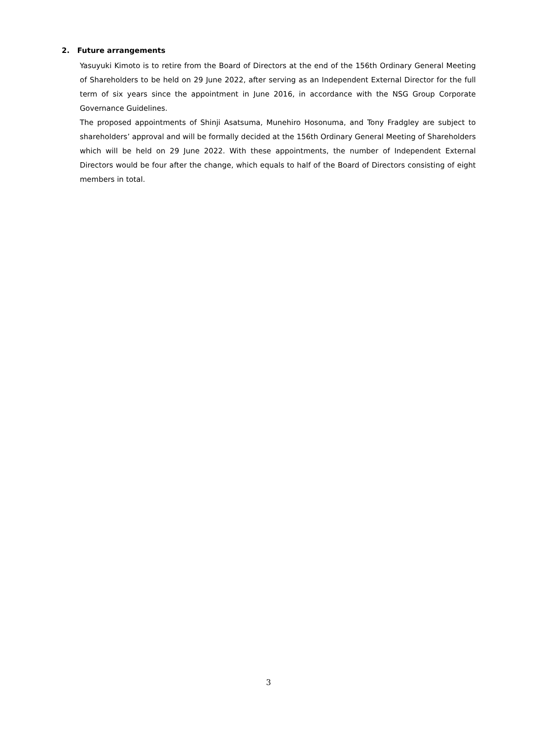2. Future arrangements
Yasuyuki Kimoto is to retire from the Board of Directors at the end of the 156th Ordinary General Meeting of Shareholders to be held on 29 June 2022, after serving as an Independent External Director for the full term of six years since the appointment in June 2016, in accordance with the NSG Group Corporate Governance Guidelines.
The proposed appointments of Shinji Asatsuma, Munehiro Hosonuma, and Tony Fradgley are subject to shareholders’ approval and will be formally decided at the 156th Ordinary General Meeting of Shareholders which will be held on 29 June 2022. With these appointments, the number of Independent External Directors would be four after the change, which equals to half of the Board of Directors consisting of eight members in total.
3